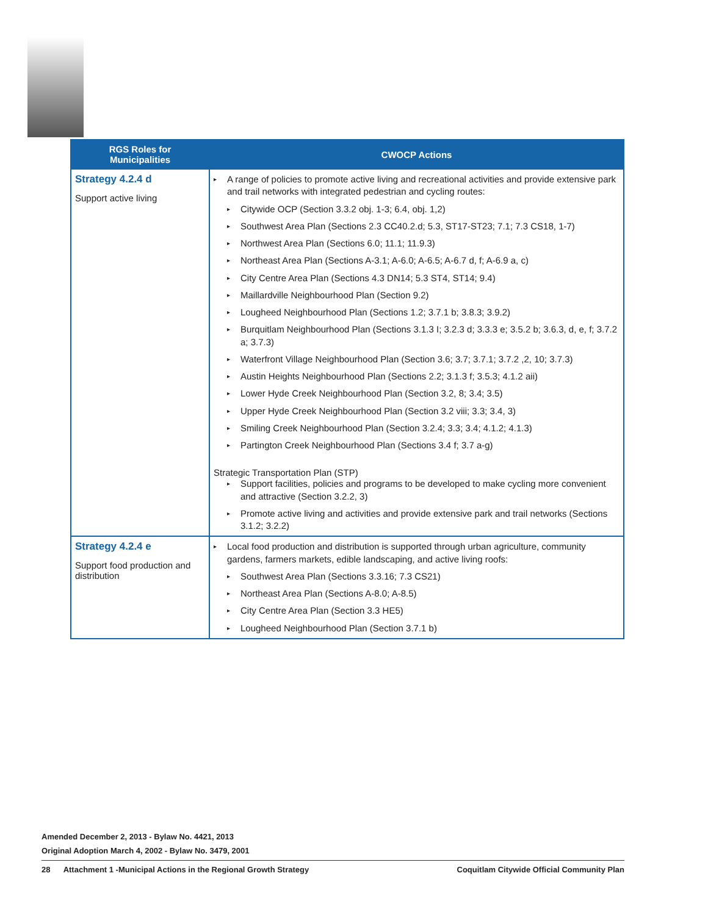| RGS Roles for Municipalities | CWOCP Actions |
| --- | --- |
| Strategy 4.2.4 d Support active living | ▸ A range of policies to promote active living and recreational activities and provide extensive park and trail networks with integrated pedestrian and cycling routes: ▸ Citywide OCP (Section 3.3.2 obj. 1-3; 6.4, obj. 1,2) ▸ Southwest Area Plan (Sections 2.3 CC40.2.d; 5.3, ST17-ST23; 7.1; 7.3 CS18, 1-7) ▸ Northwest Area Plan (Sections 6.0; 11.1; 11.9.3) ▸ Northeast Area Plan (Sections A-3.1; A-6.0; A-6.5; A-6.7 d, f; A-6.9 a, c) ▸ City Centre Area Plan (Sections 4.3 DN14; 5.3 ST4, ST14; 9.4) ▸ Maillardville Neighbourhood Plan (Section 9.2) ▸ Lougheed Neighbourhood Plan (Sections 1.2; 3.7.1 b; 3.8.3; 3.9.2) ▸ Burquitlam Neighbourhood Plan (Sections 3.1.3 I; 3.2.3 d; 3.3.3 e; 3.5.2 b; 3.6.3, d, e, f; 3.7.2 a; 3.7.3) ▸ Waterfront Village Neighbourhood Plan (Section 3.6; 3.7; 3.7.1; 3.7.2 ,2, 10; 3.7.3) ▸ Austin Heights Neighbourhood Plan (Sections 2.2; 3.1.3 f; 3.5.3; 4.1.2 aii) ▸ Lower Hyde Creek Neighbourhood Plan (Section 3.2, 8; 3.4; 3.5) ▸ Upper Hyde Creek Neighbourhood Plan (Section 3.2 viii; 3.3; 3.4, 3) ▸ Smiling Creek Neighbourhood Plan (Section 3.2.4; 3.3; 3.4; 4.1.2; 4.1.3) ▸ Partington Creek Neighbourhood Plan (Sections 3.4 f; 3.7 a-g) Strategic Transportation Plan (STP) ▸ Support facilities, policies and programs to be developed to make cycling more convenient and attractive (Section 3.2.2, 3) ▸ Promote active living and activities and provide extensive park and trail networks (Sections 3.1.2; 3.2.2) |
| Strategy 4.2.4 e Support food production and distribution | ▸ Local food production and distribution is supported through urban agriculture, community gardens, farmers markets, edible landscaping, and active living roofs: ▸ Southwest Area Plan (Sections 3.3.16; 7.3 CS21) ▸ Northeast Area Plan (Sections A-8.0; A-8.5) ▸ City Centre Area Plan (Section 3.3 HE5) ▸ Lougheed Neighbourhood Plan (Section 3.7.1 b) |
Amended December 2, 2013 - Bylaw No. 4421, 2013
Original Adoption March 4, 2002 - Bylaw No. 3479, 2001
28 Attachment 1 -Municipal Actions in the Regional Growth Strategy Coquitlam Citywide Official Community Plan